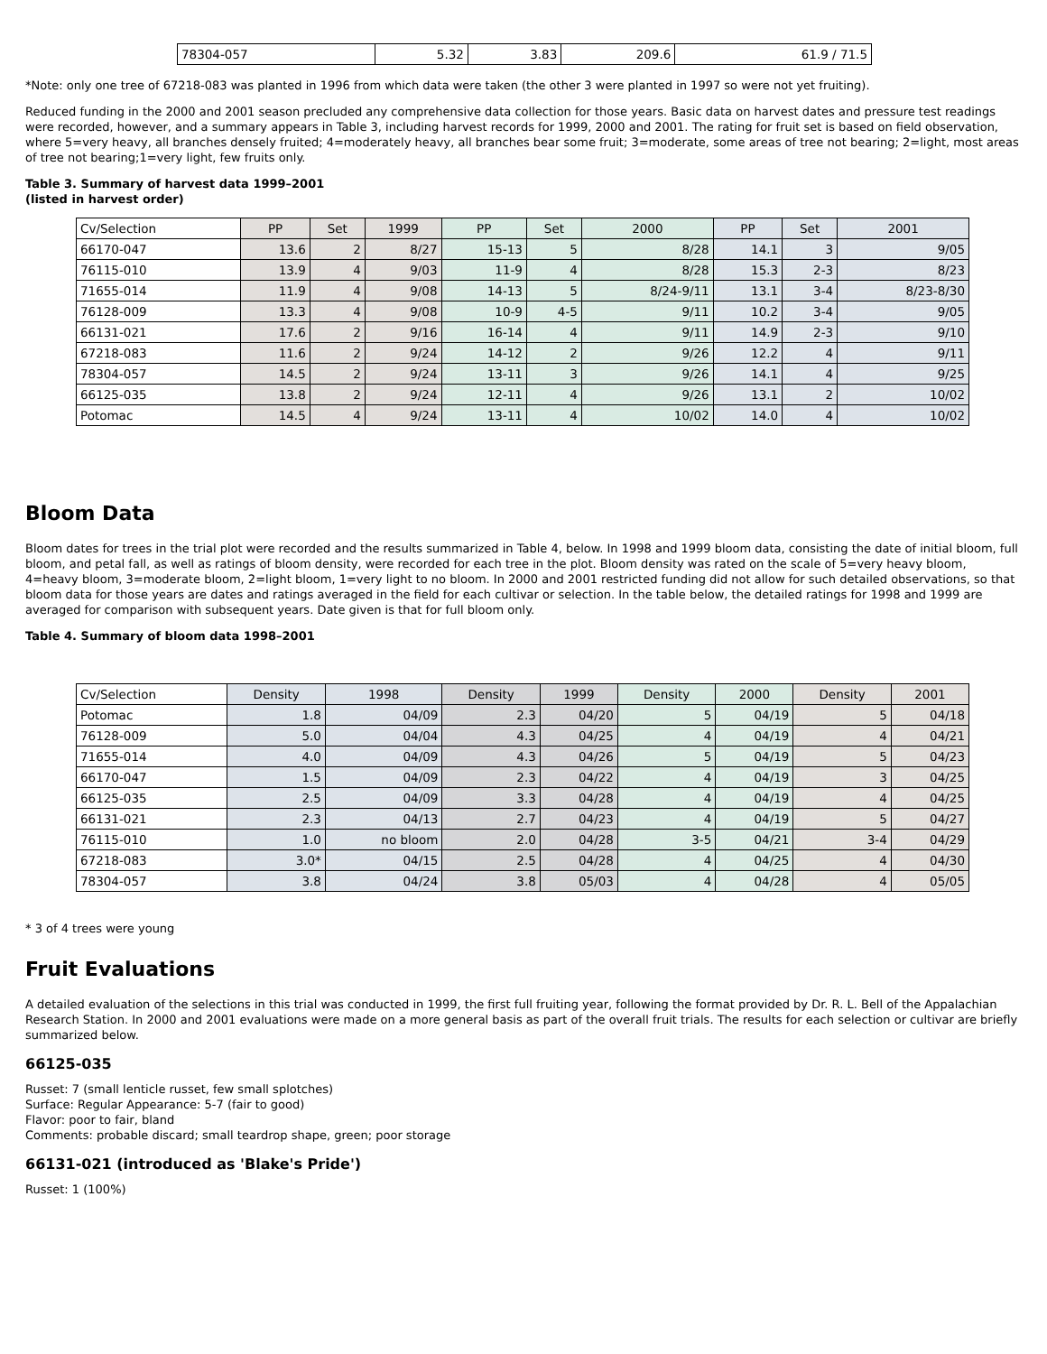| 78304-057 | 5.32 | 3.83 | 209.6 | 61.9 / 71.5 |
*Note: only one tree of 67218-083 was planted in 1996 from which data were taken (the other 3 were planted in 1997 so were not yet fruiting).
Reduced funding in the 2000 and 2001 season precluded any comprehensive data collection for those years. Basic data on harvest dates and pressure test readings were recorded, however, and a summary appears in Table 3, including harvest records for 1999, 2000 and 2001. The rating for fruit set is based on field observation, where 5=very heavy, all branches densely fruited; 4=moderately heavy, all branches bear some fruit; 3=moderate, some areas of tree not bearing; 2=light, most areas of tree not bearing;1=very light, few fruits only.
Table 3. Summary of harvest data 1999–2001
(listed in harvest order)
| Cv/Selection | PP | Set | 1999 | PP | Set | 2000 | PP | Set | 2001 |
| --- | --- | --- | --- | --- | --- | --- | --- | --- | --- |
| 66170-047 | 13.6 | 2 | 8/27 | 15-13 | 5 | 8/28 | 14.1 | 3 | 9/05 |
| 76115-010 | 13.9 | 4 | 9/03 | 11-9 | 4 | 8/28 | 15.3 | 2-3 | 8/23 |
| 71655-014 | 11.9 | 4 | 9/08 | 14-13 | 5 | 8/24-9/11 | 13.1 | 3-4 | 8/23-8/30 |
| 76128-009 | 13.3 | 4 | 9/08 | 10-9 | 4-5 | 9/11 | 10.2 | 3-4 | 9/05 |
| 66131-021 | 17.6 | 2 | 9/16 | 16-14 | 4 | 9/11 | 14.9 | 2-3 | 9/10 |
| 67218-083 | 11.6 | 2 | 9/24 | 14-12 | 2 | 9/26 | 12.2 | 4 | 9/11 |
| 78304-057 | 14.5 | 2 | 9/24 | 13-11 | 3 | 9/26 | 14.1 | 4 | 9/25 |
| 66125-035 | 13.8 | 2 | 9/24 | 12-11 | 4 | 9/26 | 13.1 | 2 | 10/02 |
| Potomac | 14.5 | 4 | 9/24 | 13-11 | 4 | 10/02 | 14.0 | 4 | 10/02 |
Bloom Data
Bloom dates for trees in the trial plot were recorded and the results summarized in Table 4, below. In 1998 and 1999 bloom data, consisting the date of initial bloom, full bloom, and petal fall, as well as ratings of bloom density, were recorded for each tree in the plot. Bloom density was rated on the scale of 5=very heavy bloom, 4=heavy bloom, 3=moderate bloom, 2=light bloom, 1=very light to no bloom. In 2000 and 2001 restricted funding did not allow for such detailed observations, so that bloom data for those years are dates and ratings averaged in the field for each cultivar or selection. In the table below, the detailed ratings for 1998 and 1999 are averaged for comparison with subsequent years. Date given is that for full bloom only.
Table 4. Summary of bloom data 1998–2001
| Cv/Selection | Density | 1998 | Density | 1999 | Density | 2000 | Density | 2001 |
| --- | --- | --- | --- | --- | --- | --- | --- | --- |
| Potomac | 1.8 | 04/09 | 2.3 | 04/20 | 5 | 04/19 | 5 | 04/18 |
| 76128-009 | 5.0 | 04/04 | 4.3 | 04/25 | 4 | 04/19 | 4 | 04/21 |
| 71655-014 | 4.0 | 04/09 | 4.3 | 04/26 | 5 | 04/19 | 5 | 04/23 |
| 66170-047 | 1.5 | 04/09 | 2.3 | 04/22 | 4 | 04/19 | 3 | 04/25 |
| 66125-035 | 2.5 | 04/09 | 3.3 | 04/28 | 4 | 04/19 | 4 | 04/25 |
| 66131-021 | 2.3 | 04/13 | 2.7 | 04/23 | 4 | 04/19 | 5 | 04/27 |
| 76115-010 | 1.0 | no bloom | 2.0 | 04/28 | 3-5 | 04/21 | 3-4 | 04/29 |
| 67218-083 | 3.0* | 04/15 | 2.5 | 04/28 | 4 | 04/25 | 4 | 04/30 |
| 78304-057 | 3.8 | 04/24 | 3.8 | 05/03 | 4 | 04/28 | 4 | 05/05 |
* 3 of 4 trees were young
Fruit Evaluations
A detailed evaluation of the selections in this trial was conducted in 1999, the first full fruiting year, following the format provided by Dr. R. L. Bell of the Appalachian Research Station. In 2000 and 2001 evaluations were made on a more general basis as part of the overall fruit trials. The results for each selection or cultivar are briefly summarized below.
66125-035
Russet: 7 (small lenticle russet, few small splotches)
Surface: Regular Appearance: 5-7 (fair to good)
Flavor: poor to fair, bland
Comments: probable discard; small teardrop shape, green; poor storage
66131-021 (introduced as 'Blake's Pride')
Russet: 1 (100%)